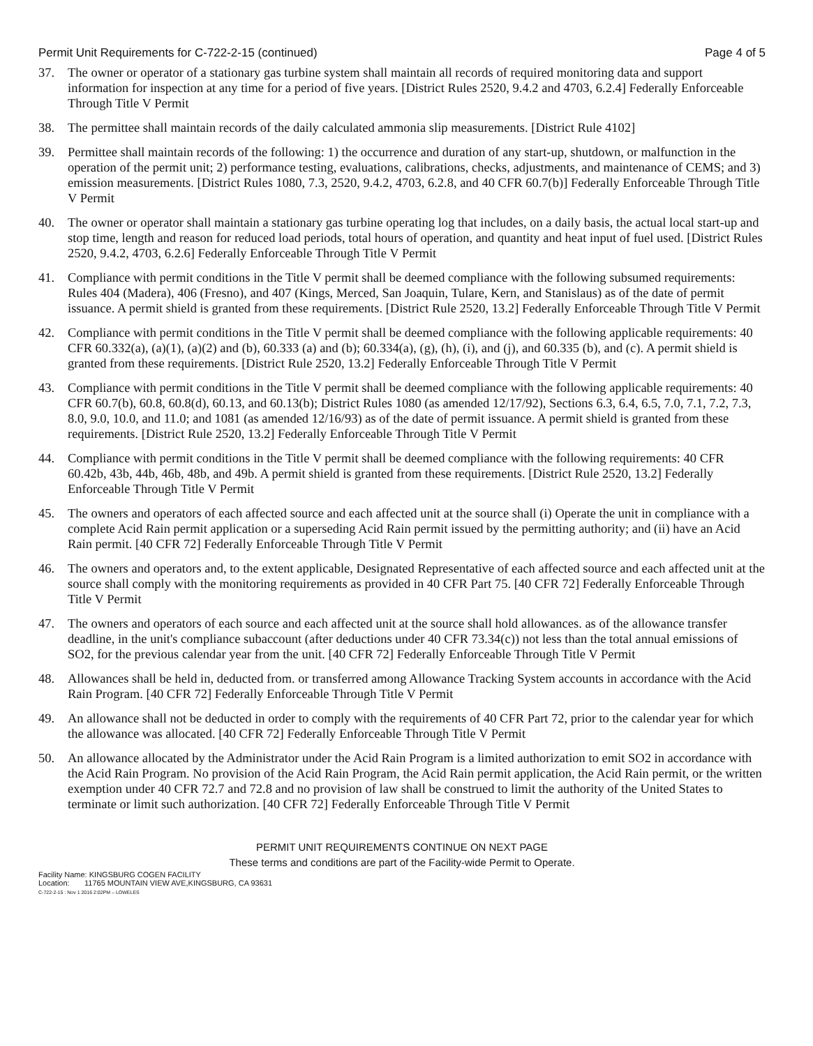Permit Unit Requirements for C-722-2-15 (continued) Page 4 of 5
37. The owner or operator of a stationary gas turbine system shall maintain all records of required monitoring data and support information for inspection at any time for a period of five years. [District Rules 2520, 9.4.2 and 4703, 6.2.4] Federally Enforceable Through Title V Permit
38. The permittee shall maintain records of the daily calculated ammonia slip measurements. [District Rule 4102]
39. Permittee shall maintain records of the following: 1) the occurrence and duration of any start-up, shutdown, or malfunction in the operation of the permit unit; 2) performance testing, evaluations, calibrations, checks, adjustments, and maintenance of CEMS; and 3) emission measurements. [District Rules 1080, 7.3, 2520, 9.4.2, 4703, 6.2.8, and 40 CFR 60.7(b)] Federally Enforceable Through Title V Permit
40. The owner or operator shall maintain a stationary gas turbine operating log that includes, on a daily basis, the actual local start-up and stop time, length and reason for reduced load periods, total hours of operation, and quantity and heat input of fuel used. [District Rules 2520, 9.4.2, 4703, 6.2.6] Federally Enforceable Through Title V Permit
41. Compliance with permit conditions in the Title V permit shall be deemed compliance with the following subsumed requirements: Rules 404 (Madera), 406 (Fresno), and 407 (Kings, Merced, San Joaquin, Tulare, Kern, and Stanislaus) as of the date of permit issuance. A permit shield is granted from these requirements. [District Rule 2520, 13.2] Federally Enforceable Through Title V Permit
42. Compliance with permit conditions in the Title V permit shall be deemed compliance with the following applicable requirements: 40 CFR 60.332(a), (a)(1), (a)(2) and (b), 60.333 (a) and (b); 60.334(a), (g), (h), (i), and (j), and 60.335 (b), and (c). A permit shield is granted from these requirements. [District Rule 2520, 13.2] Federally Enforceable Through Title V Permit
43. Compliance with permit conditions in the Title V permit shall be deemed compliance with the following applicable requirements: 40 CFR 60.7(b), 60.8, 60.8(d), 60.13, and 60.13(b); District Rules 1080 (as amended 12/17/92), Sections 6.3, 6.4, 6.5, 7.0, 7.1, 7.2, 7.3, 8.0, 9.0, 10.0, and 11.0; and 1081 (as amended 12/16/93) as of the date of permit issuance. A permit shield is granted from these requirements. [District Rule 2520, 13.2] Federally Enforceable Through Title V Permit
44. Compliance with permit conditions in the Title V permit shall be deemed compliance with the following requirements: 40 CFR 60.42b, 43b, 44b, 46b, 48b, and 49b. A permit shield is granted from these requirements. [District Rule 2520, 13.2] Federally Enforceable Through Title V Permit
45. The owners and operators of each affected source and each affected unit at the source shall (i) Operate the unit in compliance with a complete Acid Rain permit application or a superseding Acid Rain permit issued by the permitting authority; and (ii) have an Acid Rain permit. [40 CFR 72] Federally Enforceable Through Title V Permit
46. The owners and operators and, to the extent applicable, Designated Representative of each affected source and each affected unit at the source shall comply with the monitoring requirements as provided in 40 CFR Part 75. [40 CFR 72] Federally Enforceable Through Title V Permit
47. The owners and operators of each source and each affected unit at the source shall hold allowances. as of the allowance transfer deadline, in the unit's compliance subaccount (after deductions under 40 CFR 73.34(c)) not less than the total annual emissions of SO2, for the previous calendar year from the unit. [40 CFR 72] Federally Enforceable Through Title V Permit
48. Allowances shall be held in, deducted from. or transferred among Allowance Tracking System accounts in accordance with the Acid Rain Program. [40 CFR 72] Federally Enforceable Through Title V Permit
49. An allowance shall not be deducted in order to comply with the requirements of 40 CFR Part 72, prior to the calendar year for which the allowance was allocated. [40 CFR 72] Federally Enforceable Through Title V Permit
50. An allowance allocated by the Administrator under the Acid Rain Program is a limited authorization to emit SO2 in accordance with the Acid Rain Program. No provision of the Acid Rain Program, the Acid Rain permit application, the Acid Rain permit, or the written exemption under 40 CFR 72.7 and 72.8 and no provision of law shall be construed to limit the authority of the United States to terminate or limit such authorization. [40 CFR 72] Federally Enforceable Through Title V Permit
PERMIT UNIT REQUIREMENTS CONTINUE ON NEXT PAGE
These terms and conditions are part of the Facility-wide Permit to Operate.
Facility Name: KINGSBURG COGEN FACILITY
Location: 11765 MOUNTAIN VIEW AVE,KINGSBURG, CA 93631
C-722-2-15 : Nov 1 2016 2:02PM – LOWELES